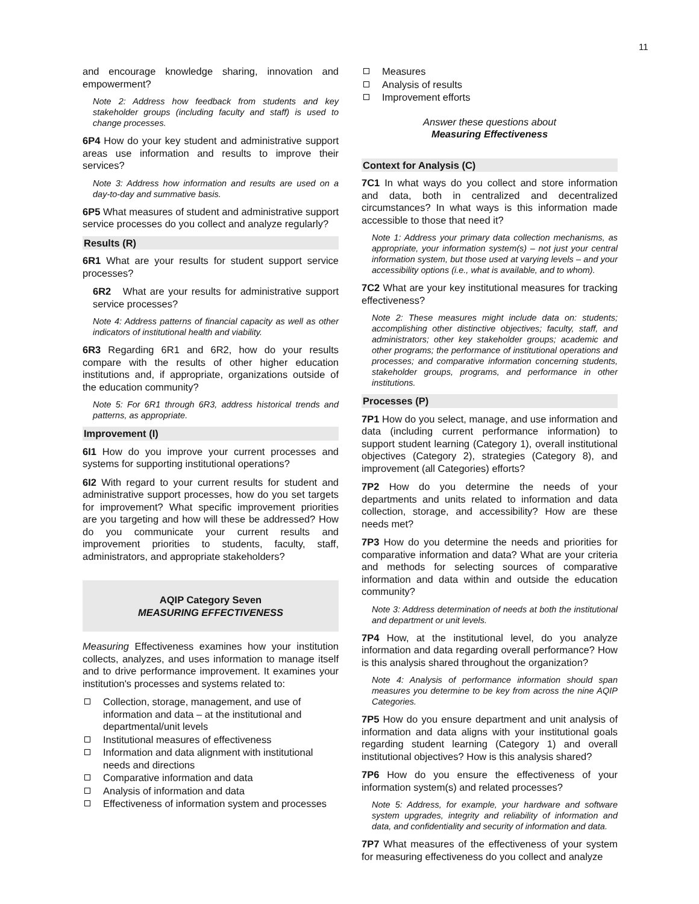11
and encourage knowledge sharing, innovation and empowerment?
Note 2: Address how feedback from students and key stakeholder groups (including faculty and staff) is used to change processes.
6P4 How do your key student and administrative support areas use information and results to improve their services?
Note 3: Address how information and results are used on a day-to-day and summative basis.
6P5 What measures of student and administrative support service processes do you collect and analyze regularly?
Results (R)
6R1 What are your results for student support service processes?
6R2 What are your results for administrative support service processes?
Note 4: Address patterns of financial capacity as well as other indicators of institutional health and viability.
6R3 Regarding 6R1 and 6R2, how do your results compare with the results of other higher education institutions and, if appropriate, organizations outside of the education community?
Note 5: For 6R1 through 6R3, address historical trends and patterns, as appropriate.
Improvement (I)
6I1 How do you improve your current processes and systems for supporting institutional operations?
6I2 With regard to your current results for student and administrative support processes, how do you set targets for improvement? What specific improvement priorities are you targeting and how will these be addressed? How do you communicate your current results and improvement priorities to students, faculty, staff, administrators, and appropriate stakeholders?
AQIP Category Seven
MEASURING EFFECTIVENESS
Measuring Effectiveness examines how your institution collects, analyzes, and uses information to manage itself and to drive performance improvement. It examines your institution's processes and systems related to:
Collection, storage, management, and use of information and data – at the institutional and departmental/unit levels
Institutional measures of effectiveness
Information and data alignment with institutional needs and directions
Comparative information and data
Analysis of information and data
Effectiveness of information system and processes
Measures
Analysis of results
Improvement efforts
Answer these questions about
Measuring Effectiveness
Context for Analysis (C)
7C1 In what ways do you collect and store information and data, both in centralized and decentralized circumstances? In what ways is this information made accessible to those that need it?
Note 1: Address your primary data collection mechanisms, as appropriate, your information system(s) – not just your central information system, but those used at varying levels – and your accessibility options (i.e., what is available, and to whom).
7C2 What are your key institutional measures for tracking effectiveness?
Note 2: These measures might include data on: students; accomplishing other distinctive objectives; faculty, staff, and administrators; other key stakeholder groups; academic and other programs; the performance of institutional operations and processes; and comparative information concerning students, stakeholder groups, programs, and performance in other institutions.
Processes (P)
7P1 How do you select, manage, and use information and data (including current performance information) to support student learning (Category 1), overall institutional objectives (Category 2), strategies (Category 8), and improvement (all Categories) efforts?
7P2 How do you determine the needs of your departments and units related to information and data collection, storage, and accessibility? How are these needs met?
7P3 How do you determine the needs and priorities for comparative information and data? What are your criteria and methods for selecting sources of comparative information and data within and outside the education community?
Note 3: Address determination of needs at both the institutional and department or unit levels.
7P4 How, at the institutional level, do you analyze information and data regarding overall performance? How is this analysis shared throughout the organization?
Note 4: Analysis of performance information should span measures you determine to be key from across the nine AQIP Categories.
7P5 How do you ensure department and unit analysis of information and data aligns with your institutional goals regarding student learning (Category 1) and overall institutional objectives? How is this analysis shared?
7P6 How do you ensure the effectiveness of your information system(s) and related processes?
Note 5: Address, for example, your hardware and software system upgrades, integrity and reliability of information and data, and confidentiality and security of information and data.
7P7 What measures of the effectiveness of your system for measuring effectiveness do you collect and analyze